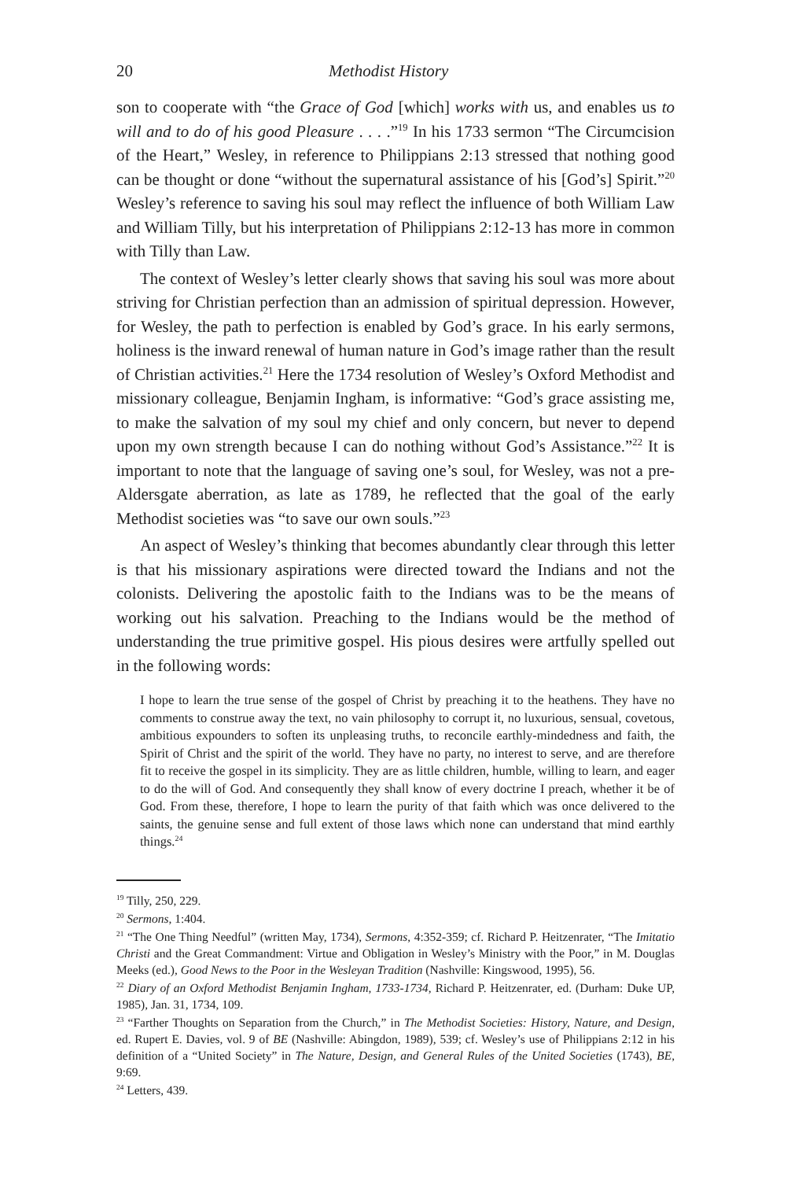20 Methodist History
son to cooperate with “the Grace of God [which] works with us, and enables us to will and to do of his good Pleasure . . . .”<sup>19</sup> In his 1733 sermon “The Circumcision of the Heart,” Wesley, in reference to Philippians 2:13 stressed that nothing good can be thought or done “without the supernatural assistance of his [God’s] Spirit.”<sup>20</sup> Wesley’s reference to saving his soul may reflect the influence of both William Law and William Tilly, but his interpretation of Philippians 2:12-13 has more in common with Tilly than Law.
The context of Wesley’s letter clearly shows that saving his soul was more about striving for Christian perfection than an admission of spiritual depression. However, for Wesley, the path to perfection is enabled by God’s grace. In his early sermons, holiness is the inward renewal of human nature in God’s image rather than the result of Christian activities.<sup>21</sup> Here the 1734 resolution of Wesley’s Oxford Methodist and missionary colleague, Benjamin Ingham, is informative: “God’s grace assisting me, to make the salvation of my soul my chief and only concern, but never to depend upon my own strength because I can do nothing without God’s Assistance.”<sup>22</sup> It is important to note that the language of saving one’s soul, for Wesley, was not a pre-Aldersgate aberration, as late as 1789, he reflected that the goal of the early Methodist societies was “to save our own souls.”<sup>23</sup>
An aspect of Wesley’s thinking that becomes abundantly clear through this letter is that his missionary aspirations were directed toward the Indians and not the colonists. Delivering the apostolic faith to the Indians was to be the means of working out his salvation. Preaching to the Indians would be the method of understanding the true primitive gospel. His pious desires were artfully spelled out in the following words:
I hope to learn the true sense of the gospel of Christ by preaching it to the heathens. They have no comments to construe away the text, no vain philosophy to corrupt it, no luxurious, sensual, covetous, ambitious expounders to soften its unpleasing truths, to reconcile earthly-mindedness and faith, the Spirit of Christ and the spirit of the world. They have no party, no interest to serve, and are therefore fit to receive the gospel in its simplicity. They are as little children, humble, willing to learn, and eager to do the will of God. And consequently they shall know of every doctrine I preach, whether it be of God. From these, therefore, I hope to learn the purity of that faith which was once delivered to the saints, the genuine sense and full extent of those laws which none can understand that mind earthly things.<sup>24</sup>
<sup>19</sup> Tilly, 250, 229.
<sup>20</sup> Sermons, 1:404.
<sup>21</sup> “The One Thing Needful” (written May, 1734), Sermons, 4:352-359; cf. Richard P. Heitzenrater, “The Imitatio Christi and the Great Commandment: Virtue and Obligation in Wesley’s Ministry with the Poor,” in M. Douglas Meeks (ed.), Good News to the Poor in the Wesleyan Tradition (Nashville: Kingswood, 1995), 56.
<sup>22</sup> Diary of an Oxford Methodist Benjamin Ingham, 1733-1734, Richard P. Heitzenrater, ed. (Durham: Duke UP, 1985), Jan. 31, 1734, 109.
<sup>23</sup> “Farther Thoughts on Separation from the Church,” in The Methodist Societies: History, Nature, and Design, ed. Rupert E. Davies, vol. 9 of BE (Nashville: Abingdon, 1989), 539; cf. Wesley’s use of Philippians 2:12 in his definition of a “United Society” in The Nature, Design, and General Rules of the United Societies (1743), BE, 9:69.
<sup>24</sup> Letters, 439.